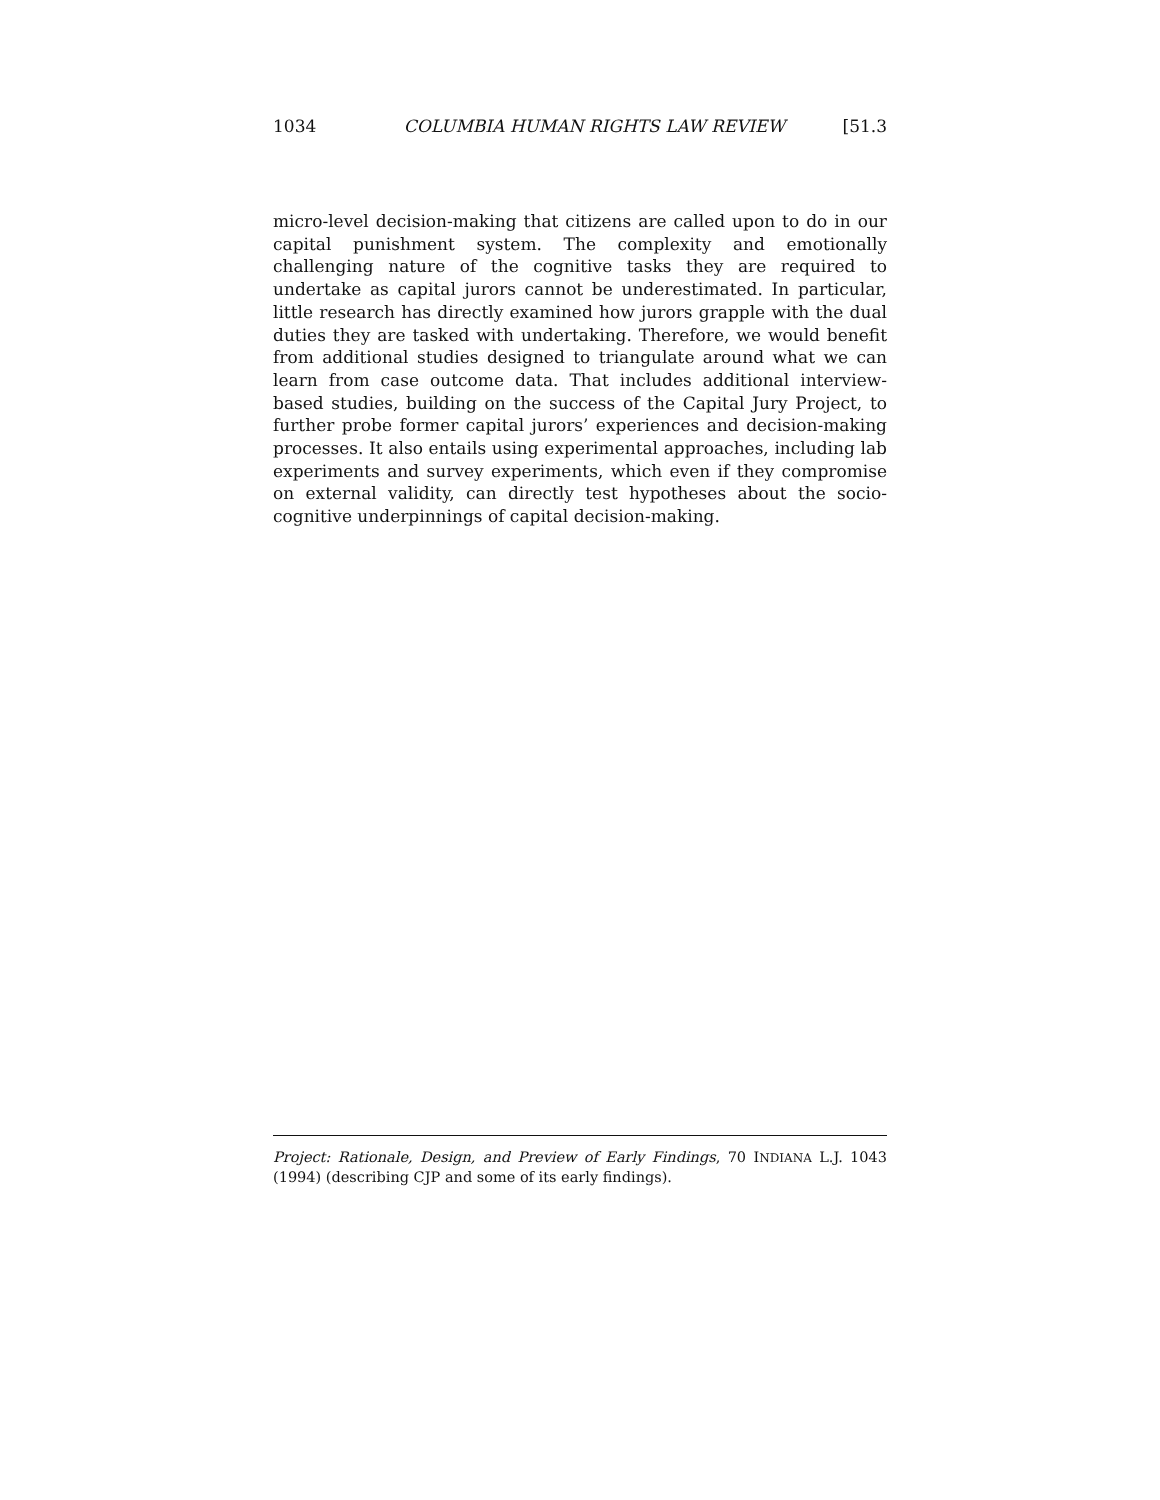1034 COLUMBIA HUMAN RIGHTS LAW REVIEW [51.3
micro-level decision-making that citizens are called upon to do in our capital punishment system. The complexity and emotionally challenging nature of the cognitive tasks they are required to undertake as capital jurors cannot be underestimated. In particular, little research has directly examined how jurors grapple with the dual duties they are tasked with undertaking. Therefore, we would benefit from additional studies designed to triangulate around what we can learn from case outcome data. That includes additional interview-based studies, building on the success of the Capital Jury Project, to further probe former capital jurors’ experiences and decision-making processes. It also entails using experimental approaches, including lab experiments and survey experiments, which even if they compromise on external validity, can directly test hypotheses about the socio-cognitive underpinnings of capital decision-making.
Project: Rationale, Design, and Preview of Early Findings, 70 INDIANA L.J. 1043 (1994) (describing CJP and some of its early findings).